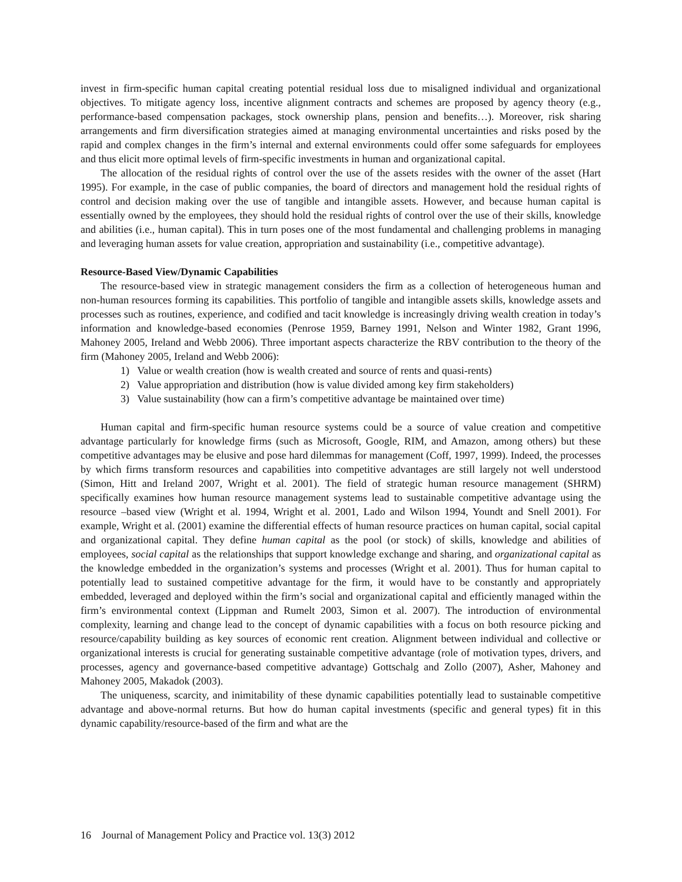invest in firm-specific human capital creating potential residual loss due to misaligned individual and organizational objectives. To mitigate agency loss, incentive alignment contracts and schemes are proposed by agency theory (e.g., performance-based compensation packages, stock ownership plans, pension and benefits…). Moreover, risk sharing arrangements and firm diversification strategies aimed at managing environmental uncertainties and risks posed by the rapid and complex changes in the firm’s internal and external environments could offer some safeguards for employees and thus elicit more optimal levels of firm-specific investments in human and organizational capital.
The allocation of the residual rights of control over the use of the assets resides with the owner of the asset (Hart 1995). For example, in the case of public companies, the board of directors and management hold the residual rights of control and decision making over the use of tangible and intangible assets. However, and because human capital is essentially owned by the employees, they should hold the residual rights of control over the use of their skills, knowledge and abilities (i.e., human capital). This in turn poses one of the most fundamental and challenging problems in managing and leveraging human assets for value creation, appropriation and sustainability (i.e., competitive advantage).
Resource-Based View/Dynamic Capabilities
The resource-based view in strategic management considers the firm as a collection of heterogeneous human and non-human resources forming its capabilities. This portfolio of tangible and intangible assets skills, knowledge assets and processes such as routines, experience, and codified and tacit knowledge is increasingly driving wealth creation in today’s information and knowledge-based economies (Penrose 1959, Barney 1991, Nelson and Winter 1982, Grant 1996, Mahoney 2005, Ireland and Webb 2006). Three important aspects characterize the RBV contribution to the theory of the firm (Mahoney 2005, Ireland and Webb 2006):
1) Value or wealth creation (how is wealth created and source of rents and quasi-rents)
2) Value appropriation and distribution (how is value divided among key firm stakeholders)
3) Value sustainability (how can a firm’s competitive advantage be maintained over time)
Human capital and firm-specific human resource systems could be a source of value creation and competitive advantage particularly for knowledge firms (such as Microsoft, Google, RIM, and Amazon, among others) but these competitive advantages may be elusive and pose hard dilemmas for management (Coff, 1997, 1999). Indeed, the processes by which firms transform resources and capabilities into competitive advantages are still largely not well understood (Simon, Hitt and Ireland 2007, Wright et al. 2001). The field of strategic human resource management (SHRM) specifically examines how human resource management systems lead to sustainable competitive advantage using the resource –based view (Wright et al. 1994, Wright et al. 2001, Lado and Wilson 1994, Youndt and Snell 2001). For example, Wright et al. (2001) examine the differential effects of human resource practices on human capital, social capital and organizational capital. They define human capital as the pool (or stock) of skills, knowledge and abilities of employees, social capital as the relationships that support knowledge exchange and sharing, and organizational capital as the knowledge embedded in the organization’s systems and processes (Wright et al. 2001). Thus for human capital to potentially lead to sustained competitive advantage for the firm, it would have to be constantly and appropriately embedded, leveraged and deployed within the firm’s social and organizational capital and efficiently managed within the firm’s environmental context (Lippman and Rumelt 2003, Simon et al. 2007). The introduction of environmental complexity, learning and change lead to the concept of dynamic capabilities with a focus on both resource picking and resource/capability building as key sources of economic rent creation. Alignment between individual and collective or organizational interests is crucial for generating sustainable competitive advantage (role of motivation types, drivers, and processes, agency and governance-based competitive advantage) Gottschalg and Zollo (2007), Asher, Mahoney and Mahoney 2005, Makadok (2003).
The uniqueness, scarcity, and inimitability of these dynamic capabilities potentially lead to sustainable competitive advantage and above-normal returns. But how do human capital investments (specific and general types) fit in this dynamic capability/resource-based of the firm and what are the
16 Journal of Management Policy and Practice vol. 13(3) 2012